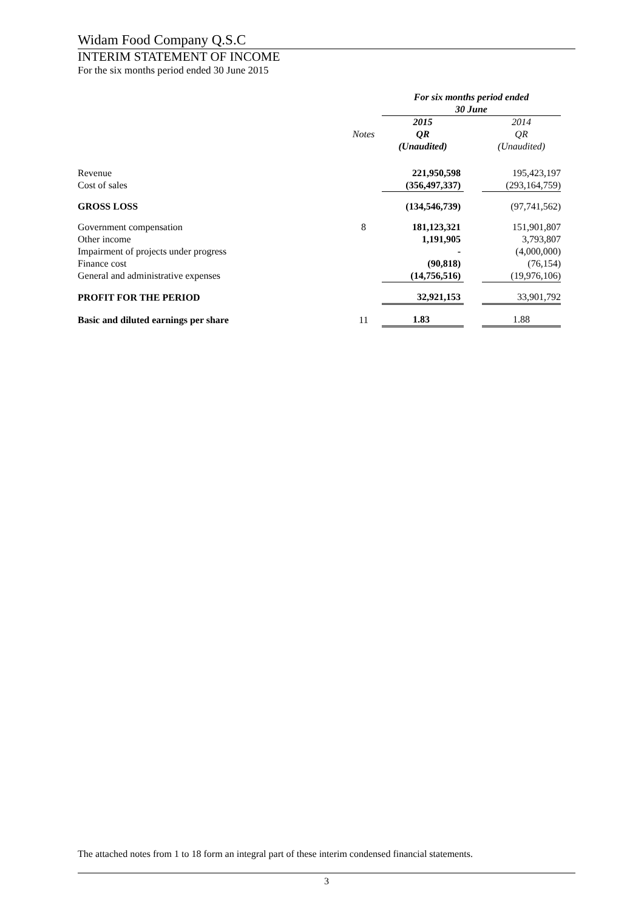Widam Food Company Q.S.C
INTERIM STATEMENT OF INCOME
For the six months period ended 30 June 2015
| | | For six months period ended 30 June | | |
| | | 2015 | | 2014 |
| | Notes | QR | | QR |
| | | (Unaudited) | | (Unaudited) |
| Revenue | | 221,950,598 | | 195,423,197 |
| Cost of sales | | (356,497,337) | | (293,164,759) |
| GROSS LOSS | | (134,546,739) | | (97,741,562) |
| Government compensation | 8 | 181,123,321 | | 151,901,807 |
| Other income | | 1,191,905 | | 3,793,807 |
| Impairment of projects under progress | | - | | (4,000,000) |
| Finance cost | | (90,818) | | (76,154) |
| General and administrative expenses | | (14,756,516) | | (19,976,106) |
| PROFIT FOR THE PERIOD | | 32,921,153 | | 33,901,792 |
| Basic and diluted earnings per share | 11 | 1.83 | | 1.88 |
The attached notes from 1 to 18 form an integral part of these interim condensed financial statements.
3